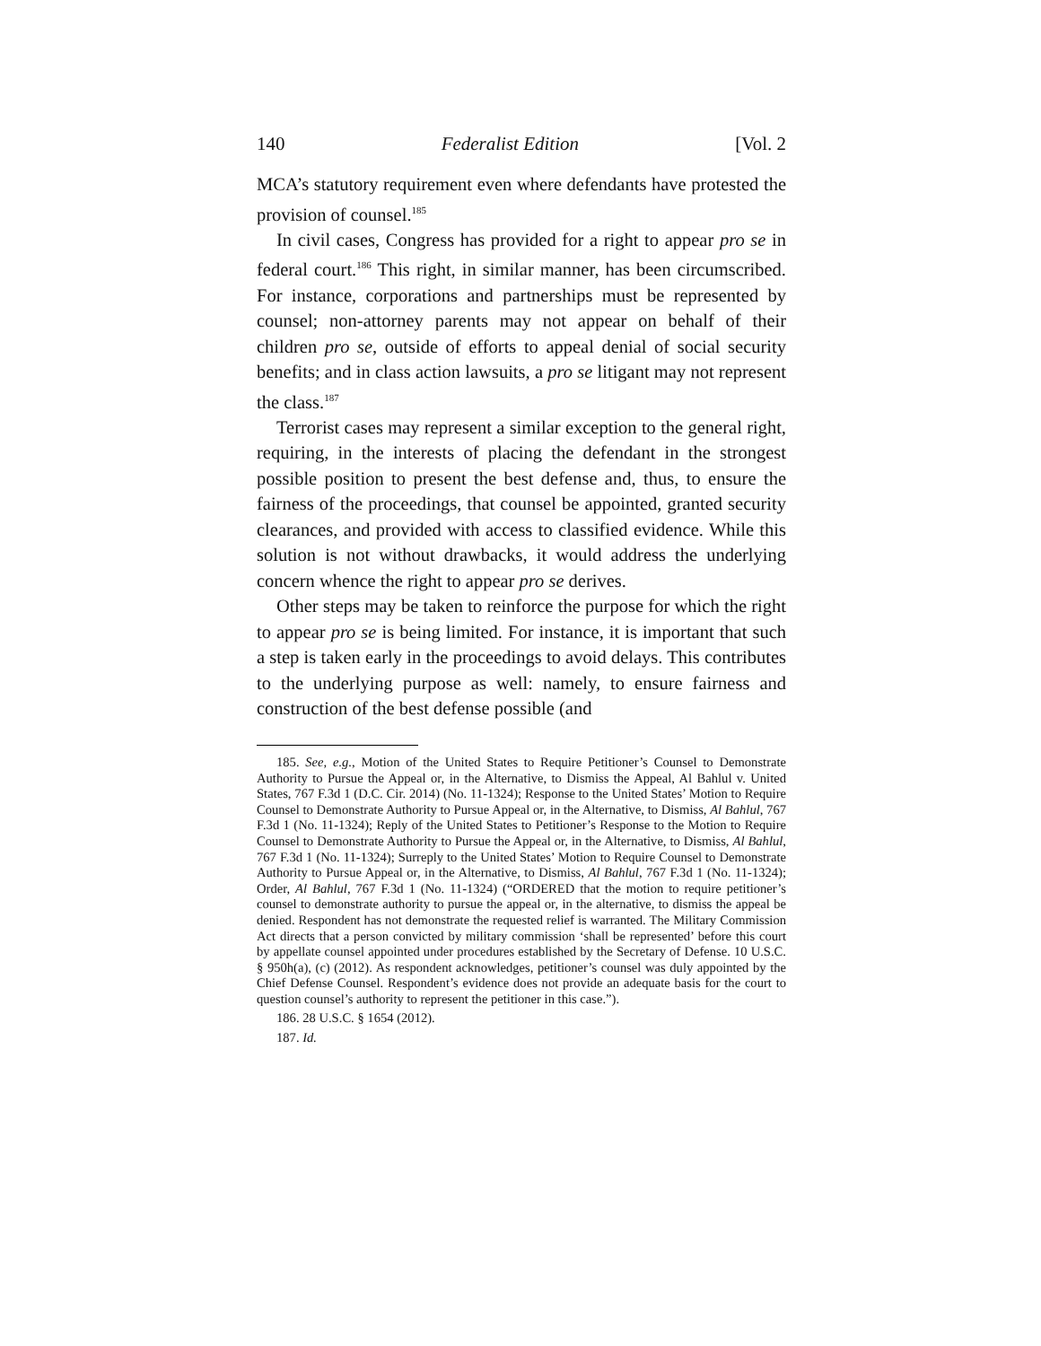140 Federalist Edition [Vol. 2
MCA’s statutory requirement even where defendants have protested the provision of counsel.<sup>185</sup>
In civil cases, Congress has provided for a right to appear pro se in federal court.<sup>186</sup> This right, in similar manner, has been circumscribed. For instance, corporations and partnerships must be represented by counsel; non-attorney parents may not appear on behalf of their children pro se, outside of efforts to appeal denial of social security benefits; and in class action lawsuits, a pro se litigant may not represent the class.<sup>187</sup>
Terrorist cases may represent a similar exception to the general right, requiring, in the interests of placing the defendant in the strongest possible position to present the best defense and, thus, to ensure the fairness of the proceedings, that counsel be appointed, granted security clearances, and provided with access to classified evidence. While this solution is not without drawbacks, it would address the underlying concern whence the right to appear pro se derives.
Other steps may be taken to reinforce the purpose for which the right to appear pro se is being limited. For instance, it is important that such a step is taken early in the proceedings to avoid delays. This contributes to the underlying purpose as well: namely, to ensure fairness and construction of the best defense possible (and
185. See, e.g., Motion of the United States to Require Petitioner’s Counsel to Demonstrate Authority to Pursue the Appeal or, in the Alternative, to Dismiss the Appeal, Al Bahlul v. United States, 767 F.3d 1 (D.C. Cir. 2014) (No. 11-1324); Response to the United States’ Motion to Require Counsel to Demonstrate Authority to Pursue Appeal or, in the Alternative, to Dismiss, Al Bahlul, 767 F.3d 1 (No. 11-1324); Reply of the United States to Petitioner’s Response to the Motion to Require Counsel to Demonstrate Authority to Pursue the Appeal or, in the Alternative, to Dismiss, Al Bahlul, 767 F.3d 1 (No. 11-1324); Surreply to the United States’ Motion to Require Counsel to Demonstrate Authority to Pursue Appeal or, in the Alternative, to Dismiss, Al Bahlul, 767 F.3d 1 (No. 11-1324); Order, Al Bahlul, 767 F.3d 1 (No. 11-1324) (“ORDERED that the motion to require petitioner’s counsel to demonstrate authority to pursue the appeal or, in the alternative, to dismiss the appeal be denied. Respondent has not demonstrate the requested relief is warranted. The Military Commission Act directs that a person convicted by military commission ‘shall be represented’ before this court by appellate counsel appointed under procedures established by the Secretary of Defense. 10 U.S.C. § 950h(a), (c) (2012). As respondent acknowledges, petitioner’s counsel was duly appointed by the Chief Defense Counsel. Respondent’s evidence does not provide an adequate basis for the court to question counsel’s authority to represent the petitioner in this case.”).
186. 28 U.S.C. § 1654 (2012).
187. Id.